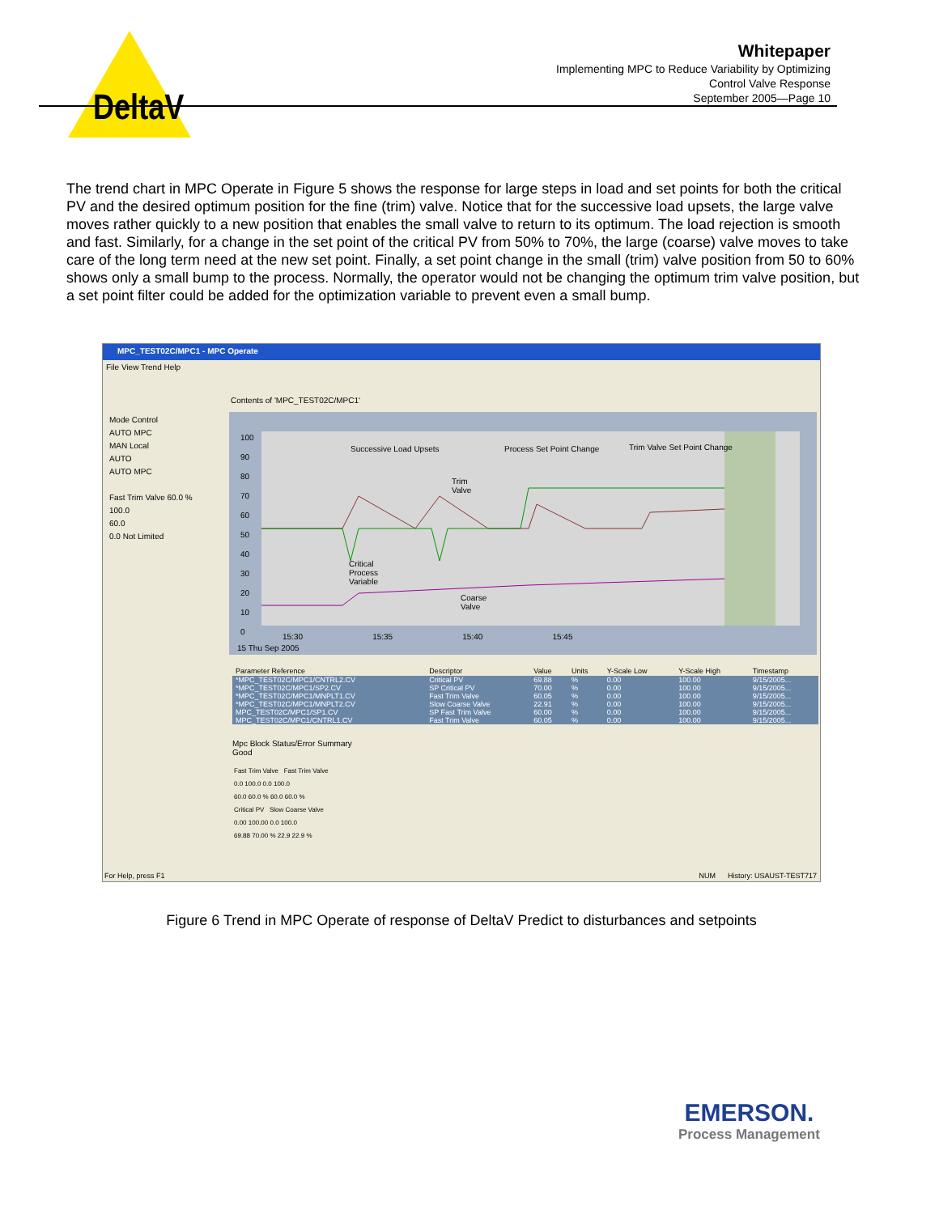DeltaV
Whitepaper
Implementing MPC to Reduce Variability by Optimizing
Control Valve Response
September 2005—Page 10
The trend chart in MPC Operate in Figure 5 shows the response for large steps in load and set points for both the critical PV and the desired optimum position for the fine (trim) valve. Notice that for the successive load upsets, the large valve moves rather quickly to a new position that enables the small valve to return to its optimum. The load rejection is smooth and fast. Similarly, for a change in the set point of the critical PV from 50% to 70%, the large (coarse) valve moves to take care of the long term need at the new set point. Finally, a set point change in the small (trim) valve position from 50 to 60% shows only a small bump to the process. Normally, the operator would not be changing the optimum trim valve position, but a set point filter could be added for the optimization variable to prevent even a small bump.
MPC_TEST02C/MPC1 - MPC Operate
File View Trend Help
Contents of 'MPC_TEST02C/MPC1'
Mode Control
AUTO MPC
MAN Local
AUTO
AUTO MPC
Fast Trim Valve 60.0 %
100.0
60.0
0.0 Not Limited
Successive Load Upsets Process Set Point Change Trim Valve Set Point Change
Trim
Valve
Critical
Process
Variable
Coarse
Valve
100
90
80
70
60
50
40
30
20
10
0
15:30 15:35 15:40 15:45
15 Thu Sep 2005
| Parameter Reference | Descriptor | Value | Units | Y-Scale Low | Y-Scale High | Timestamp |
| --- | --- | --- | --- | --- | --- | --- |
| *MPC_TEST02C/MPC1/CNTRL2.CV | Critical PV | 69.88 | % | 0.00 | 100.00 | 9/15/2005... |
| *MPC_TEST02C/MPC1/SP2.CV | SP Critical PV | 70.00 | % | 0.00 | 100.00 | 9/15/2005... |
| *MPC_TEST02C/MPC1/MNPLT1.CV | Fast Trim Valve | 60.05 | % | 0.00 | 100.00 | 9/15/2005... |
| *MPC_TEST02C/MPC1/MNPLT2.CV | Slow Coarse Valve | 22.91 | % | 0.00 | 100.00 | 9/15/2005... |
| MPC_TEST02C/MPC1/SP1.CV | SP Fast Trim Valve | 60.00 | % | 0.00 | 100.00 | 9/15/2005... |
| MPC_TEST02C/MPC1/CNTRL1.CV | Fast Trim Valve | 60.05 | % | 0.00 | 100.00 | 9/15/2005... |
Mpc Block Status/Error Summary
Good
Fast Trim Valve Fast Trim Valve
0.0 100.0 0.0 100.0
60.0 60.0 % 60.0 60.0 %
Critical PV Slow Coarse Valve
0.00 100.00 0.0 100.0
69.88 70.00 % 22.9 22.9 %
For Help, press F1
NUM History: USAUST-TEST717
Figure 6 Trend in MPC Operate of response of DeltaV Predict to disturbances and setpoints
EMERSON.
Process Management